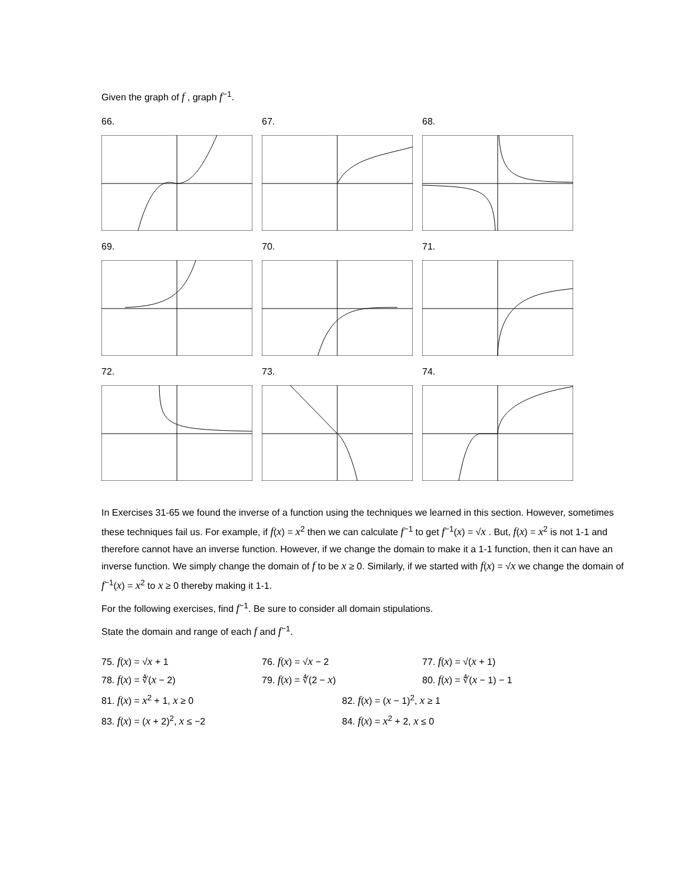Given the graph of f , graph f<sup>−1</sup>.
66. 67. 68.
69. 70. 71.
72. 73. 74.
In Exercises 31-65 we found the inverse of a function using the techniques we learned in this section. However, sometimes these techniques fail us. For example, if f(x) = x<sup>2</sup> then we can calculate f<sup>−1</sup> to get f<sup>−1</sup>(x) = √x . But, f(x) = x<sup>2</sup> is not 1-1 and therefore cannot have an inverse function. However, if we change the domain to make it a 1-1 function, then it can have an inverse function. We simply change the domain of f to be x ≥ 0. Similarly, if we started with f(x) = √x we change the domain of f<sup>−1</sup>(x) = x<sup>2</sup> to x ≥ 0 thereby making it 1-1.
For the following exercises, find f<sup>−1</sup>. Be sure to consider all domain stipulations.
State the domain and range of each f and f<sup>−1</sup>.
75. f(x) = √x + 1 76. f(x) = √x − 2 77. f(x) = √(x + 1)
78. f(x) = ∜(x − 2) 79. f(x) = ∜(2 − x) 80. f(x) = ∜(x − 1) − 1
81. f(x) = x<sup>2</sup> + 1, x ≥ 0 82. f(x) = (x − 1)<sup>2</sup>, x ≥ 1
83. f(x) = (x + 2)<sup>2</sup>, x ≤ −2 84. f(x) = x<sup>2</sup> + 2, x ≤ 0